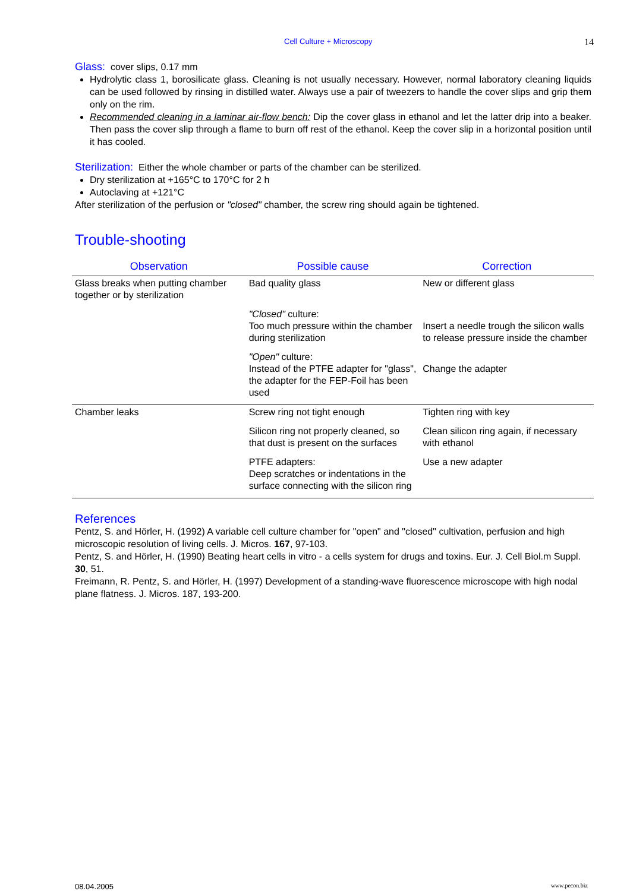Cell Culture + Microscopy 14
Glass: cover slips, 0.17 mm
Hydrolytic class 1, borosilicate glass. Cleaning is not usually necessary. However, normal laboratory cleaning liquids can be used followed by rinsing in distilled water. Always use a pair of tweezers to handle the cover slips and grip them only on the rim.
Recommended cleaning in a laminar air-flow bench: Dip the cover glass in ethanol and let the latter drip into a beaker. Then pass the cover slip through a flame to burn off rest of the ethanol. Keep the cover slip in a horizontal position until it has cooled.
Sterilization: Either the whole chamber or parts of the chamber can be sterilized.
Dry sterilization at +165°C to 170°C for 2 h
Autoclaving at +121°C
After sterilization of the perfusion or "closed" chamber, the screw ring should again be tightened.
Trouble-shooting
| Observation | Possible cause | Correction |
| --- | --- | --- |
| Glass breaks when putting chamber together or by sterilization | Bad quality glass | New or different glass |
| | "Closed" culture: Too much pressure within the chamber during sterilization | Insert a needle trough the silicon walls to release pressure inside the chamber |
| | "Open" culture: Instead of the PTFE adapter for "glass", the adapter for the FEP-Foil has been used | Change the adapter |
| Chamber leaks | Screw ring not tight enough | Tighten ring with key |
| | Silicon ring not properly cleaned, so that dust is present on the surfaces | Clean silicon ring again, if necessary with ethanol |
| | PTFE adapters: Deep scratches or indentations in the surface connecting with the silicon ring | Use a new adapter |
References
Pentz, S. and Hörler, H. (1992) A variable cell culture chamber for "open" and "closed" cultivation, perfusion and high microscopic resolution of living cells. J. Micros. 167, 97-103.
Pentz, S. and Hörler, H. (1990) Beating heart cells in vitro - a cells system for drugs and toxins. Eur. J. Cell Biol.m Suppl. 30, 51.
Freimann, R. Pentz, S. and Hörler, H. (1997) Development of a standing-wave fluorescence microscope with high nodal plane flatness. J. Micros. 187, 193-200.
08.04.2005 www.pecon.biz